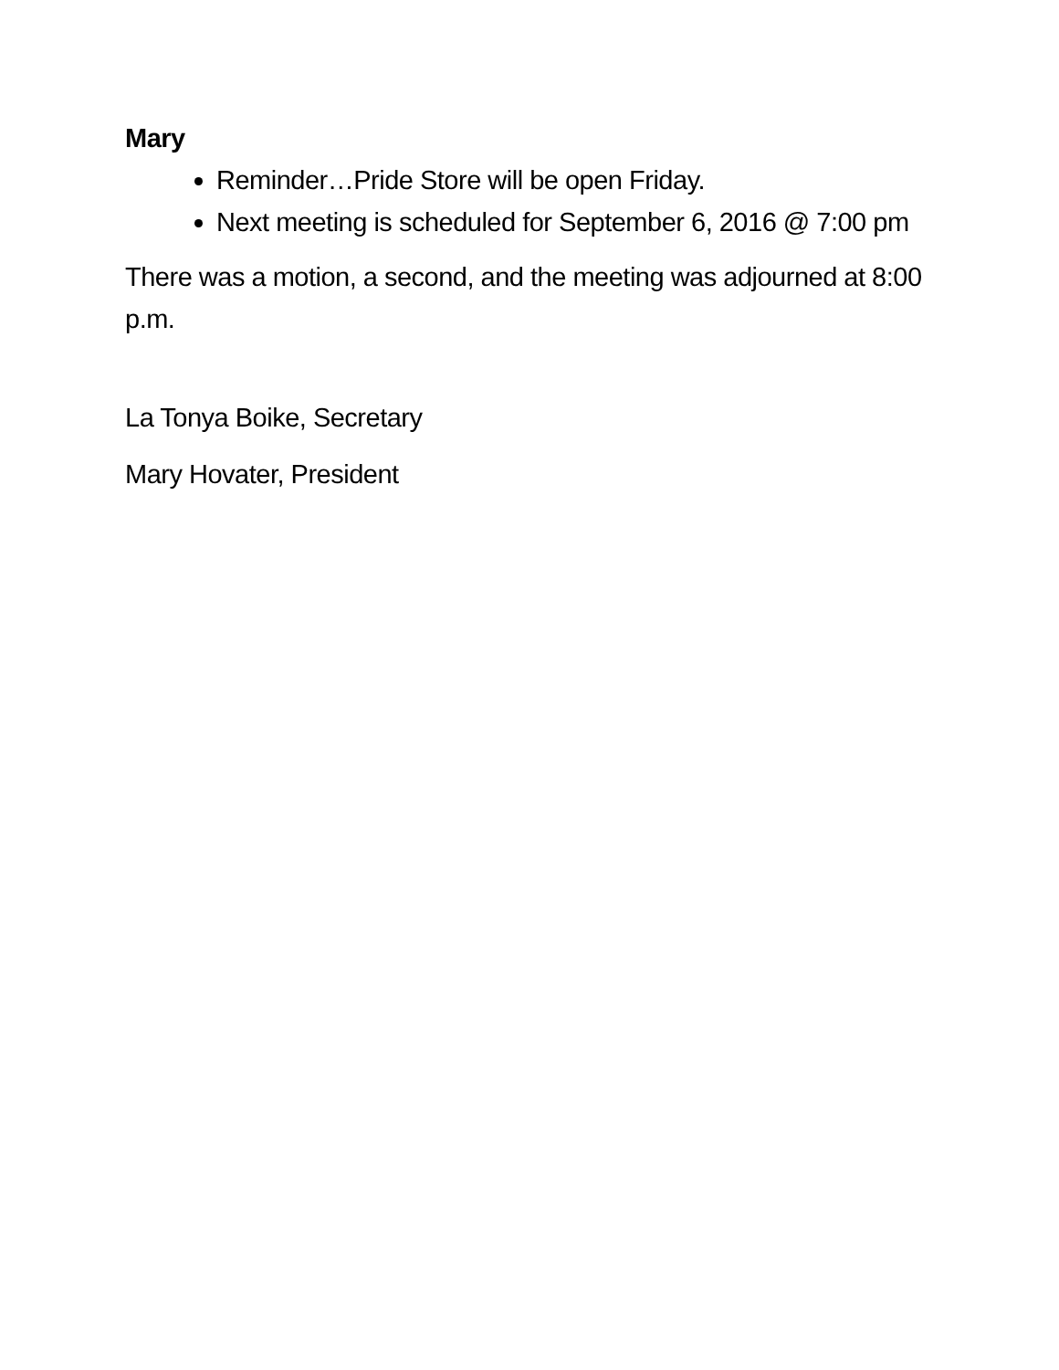Mary
Reminder…Pride Store will be open Friday.
Next meeting is scheduled for September 6, 2016 @ 7:00 pm
There was a motion, a second, and the meeting was adjourned at 8:00 p.m.
La Tonya Boike, Secretary
Mary Hovater, President